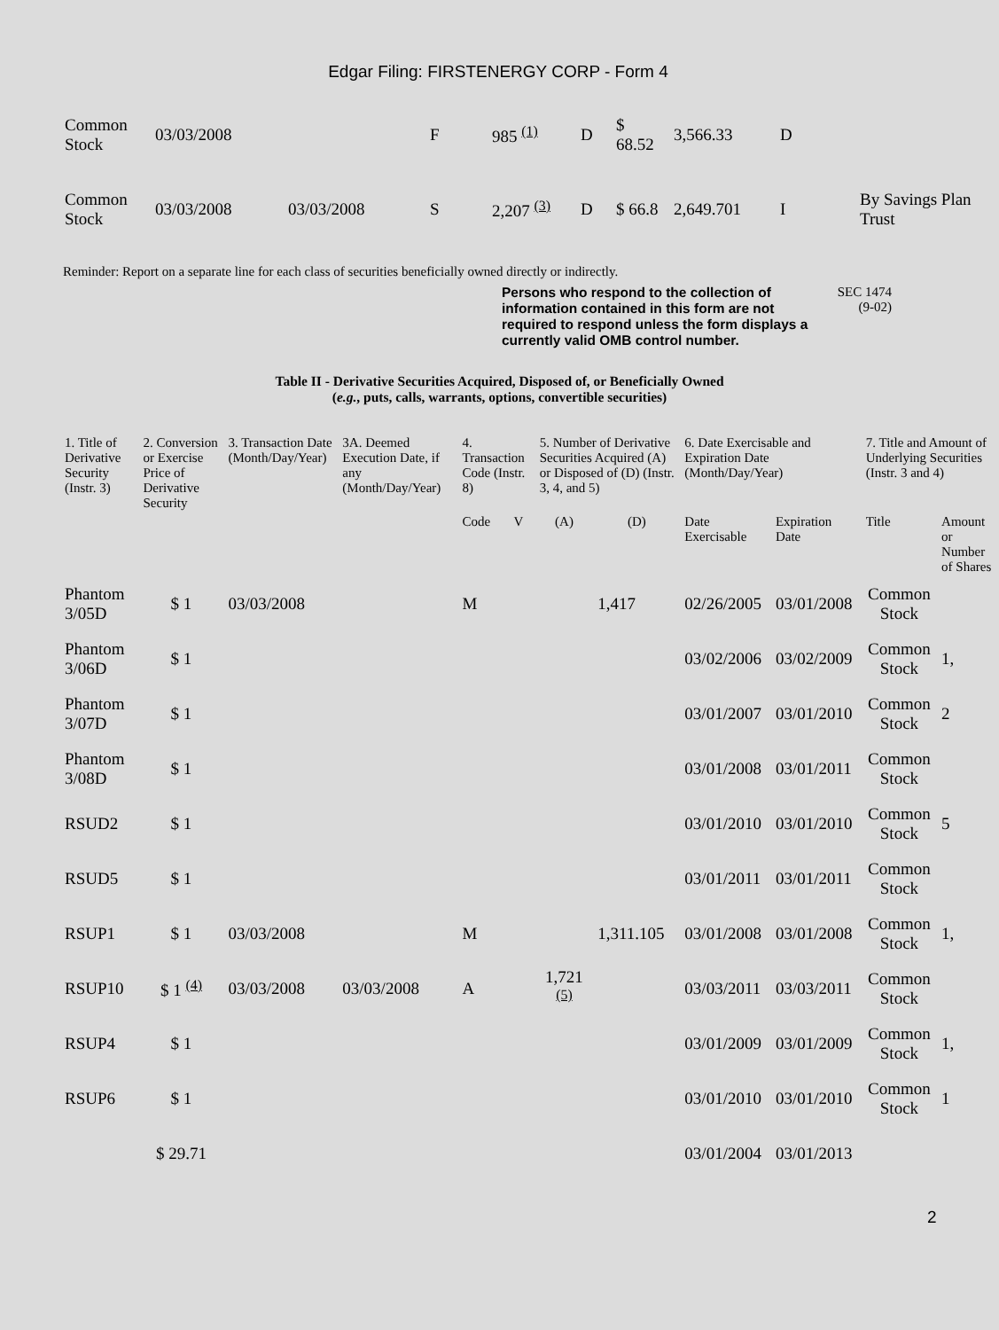Edgar Filing: FIRSTENERGY CORP - Form 4
| Common Stock | 03/03/2008 | | F | 985 <sup>(1)</sup> | D | $ 68.52 | 3,566.33 | D | |
| Common Stock | 03/03/2008 | 03/03/2008 | S | 2,207 <sup>(3)</sup> | D | $ 66.8 | 2,649.701 | I | By Savings Plan Trust |
Reminder: Report on a separate line for each class of securities beneficially owned directly or indirectly.
Persons who respond to the collection of information contained in this form are not required to respond unless the form displays a currently valid OMB control number.
SEC 1474
(9-02)
Table II - Derivative Securities Acquired, Disposed of, or Beneficially Owned
(e.g., puts, calls, warrants, options, convertible securities)
| 1. Title of Derivative Security (Instr. 3) | 2. Conversion or Exercise Price of Derivative Security | 3. Transaction Date (Month/Day/Year) | 3A. Deemed Execution Date, if any (Month/Day/Year) | 4. Transaction Code (Instr. 8) | | 5. Number of Derivative Securities Acquired (A) or Disposed of (D) (Instr. 3, 4, and 5) | | 6. Date Exercisable and Expiration Date (Month/Day/Year) | | 7. Title and Amount of Underlying Securities (Instr. 3 and 4) | |
| --- | --- | --- | --- | --- | --- | --- | --- | --- | --- | --- | --- |
| | | | | Code | V | (A) | (D) | Date Exercisable | Expiration Date | Title | Amount or Number of Shares |
| Phantom 3/05D | $ 1 | 03/03/2008 | | M | | | 1,417 | 02/26/2005 | 03/01/2008 | Common Stock | |
| Phantom 3/06D | $ 1 | | | | | | | 03/02/2006 | 03/02/2009 | Common Stock | 1, |
| Phantom 3/07D | $ 1 | | | | | | | 03/01/2007 | 03/01/2010 | Common Stock | 2 |
| Phantom 3/08D | $ 1 | | | | | | | 03/01/2008 | 03/01/2011 | Common Stock | |
| RSUD2 | $ 1 | | | | | | | 03/01/2010 | 03/01/2010 | Common Stock | 5 |
| RSUD5 | $ 1 | | | | | | | 03/01/2011 | 03/01/2011 | Common Stock | |
| RSUP1 | $ 1 | 03/03/2008 | | M | | | 1,311.105 | 03/01/2008 | 03/01/2008 | Common Stock | 1, |
| RSUP10 | $ 1 <sup>(4)</sup> | 03/03/2008 | 03/03/2008 | A | | 1,721 <sup>(5)</sup> | | 03/03/2011 | 03/03/2011 | Common Stock | |
| RSUP4 | $ 1 | | | | | | | 03/01/2009 | 03/01/2009 | Common Stock | 1, |
| RSUP6 | $ 1 | | | | | | | 03/01/2010 | 03/01/2010 | Common Stock | 1 |
| | $ 29.71 | | | | | | | 03/01/2004 | 03/01/2013 | | |
2